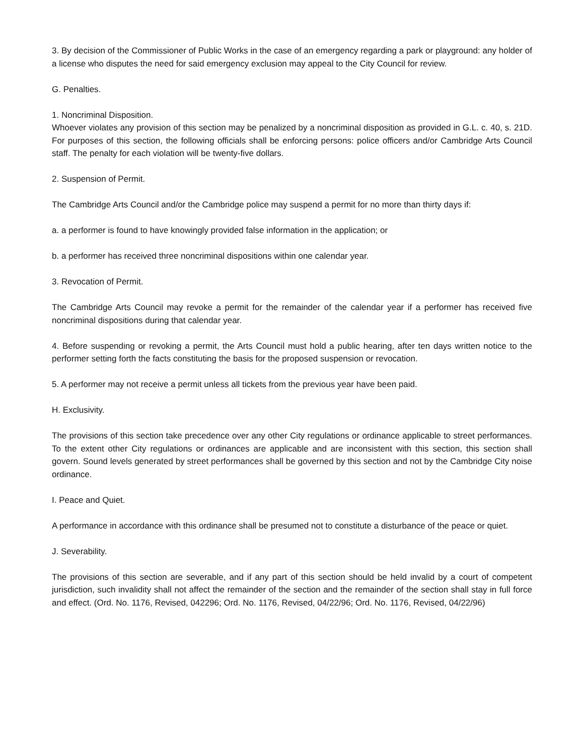3. By decision of the Commissioner of Public Works in the case of an emergency regarding a park or playground: any holder of a license who disputes the need for said emergency exclusion may appeal to the City Council for review.
G. Penalties.
1. Noncriminal Disposition.
Whoever violates any provision of this section may be penalized by a noncriminal disposition as provided in G.L. c. 40, s. 21D. For purposes of this section, the following officials shall be enforcing persons: police officers and/or Cambridge Arts Council staff. The penalty for each violation will be twenty-five dollars.
2. Suspension of Permit.
The Cambridge Arts Council and/or the Cambridge police may suspend a permit for no more than thirty days if:
a. a performer is found to have knowingly provided false information in the application; or
b. a performer has received three noncriminal dispositions within one calendar year.
3. Revocation of Permit.
The Cambridge Arts Council may revoke a permit for the remainder of the calendar year if a performer has received five noncriminal dispositions during that calendar year.
4. Before suspending or revoking a permit, the Arts Council must hold a public hearing, after ten days written notice to the performer setting forth the facts constituting the basis for the proposed suspension or revocation.
5. A performer may not receive a permit unless all tickets from the previous year have been paid.
H. Exclusivity.
The provisions of this section take precedence over any other City regulations or ordinance applicable to street performances. To the extent other City regulations or ordinances are applicable and are inconsistent with this section, this section shall govern. Sound levels generated by street performances shall be governed by this section and not by the Cambridge City noise ordinance.
I. Peace and Quiet.
A performance in accordance with this ordinance shall be presumed not to constitute a disturbance of the peace or quiet.
J. Severability.
The provisions of this section are severable, and if any part of this section should be held invalid by a court of competent jurisdiction, such invalidity shall not affect the remainder of the section and the remainder of the section shall stay in full force and effect. (Ord. No. 1176, Revised, 042296; Ord. No. 1176, Revised, 04/22/96; Ord. No. 1176, Revised, 04/22/96)